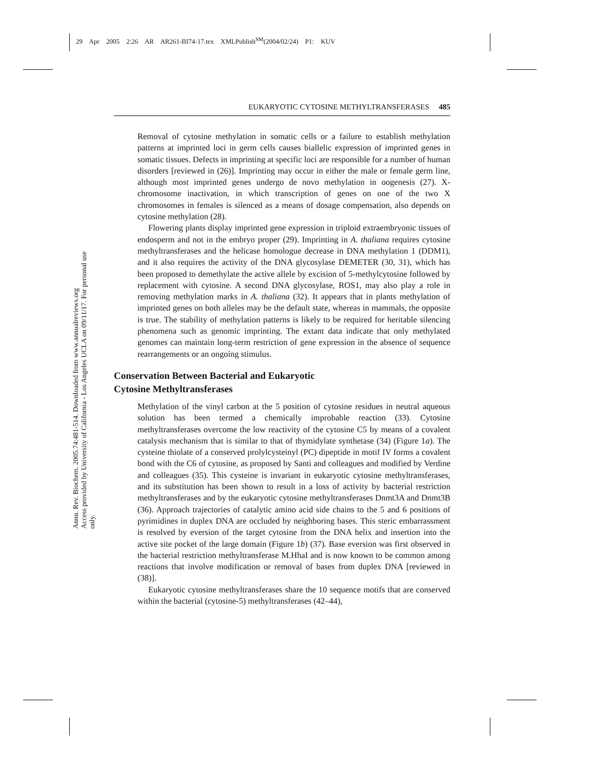29 Apr 2005 2:26 AR AR261-BI74-17.tex XMLPublish<sup>SM</sup>(2004/02/24) P1: KUV
Annu. Rev. Biochem. 2005.74:481-514. Downloaded from www.annualreviews.org
Access provided by University of California - Los Angeles UCLA on 09/11/17. For personal use only.
EUKARYOTIC CYTOSINE METHYLTRANSFERASES 485
Removal of cytosine methylation in somatic cells or a failure to establish methylation patterns at imprinted loci in germ cells causes biallelic expression of imprinted genes in somatic tissues. Defects in imprinting at specific loci are responsible for a number of human disorders [reviewed in (26)]. Imprinting may occur in either the male or female germ line, although most imprinted genes undergo de novo methylation in oogenesis (27). X-chromosome inactivation, in which transcription of genes on one of the two X chromosomes in females is silenced as a means of dosage compensation, also depends on cytosine methylation (28).
Flowering plants display imprinted gene expression in triploid extraembryonic tissues of endosperm and not in the embryo proper (29). Imprinting in A. thaliana requires cytosine methyltransferases and the helicase homologue decrease in DNA methylation 1 (DDM1), and it also requires the activity of the DNA glycosylase DEMETER (30, 31), which has been proposed to demethylate the active allele by excision of 5-methylcytosine followed by replacement with cytosine. A second DNA glycosylase, ROS1, may also play a role in removing methylation marks in A. thaliana (32). It appears that in plants methylation of imprinted genes on both alleles may be the default state, whereas in mammals, the opposite is true. The stability of methylation patterns is likely to be required for heritable silencing phenomena such as genomic imprinting. The extant data indicate that only methylated genomes can maintain long-term restriction of gene expression in the absence of sequence rearrangements or an ongoing stimulus.
Conservation Between Bacterial and Eukaryotic
Cytosine Methyltransferases
Methylation of the vinyl carbon at the 5 position of cytosine residues in neutral aqueous solution has been termed a chemically improbable reaction (33). Cytosine methyltransferases overcome the low reactivity of the cytosine C5 by means of a covalent catalysis mechanism that is similar to that of thymidylate synthetase (34) (Figure 1a). The cysteine thiolate of a conserved prolylcysteinyl (PC) dipeptide in motif IV forms a covalent bond with the C6 of cytosine, as proposed by Santi and colleagues and modified by Verdine and colleagues (35). This cysteine is invariant in eukaryotic cytosine methyltransferases, and its substitution has been shown to result in a loss of activity by bacterial restriction methyltransferases and by the eukaryotic cytosine methyltransferases Dnmt3A and Dnmt3B (36). Approach trajectories of catalytic amino acid side chains to the 5 and 6 positions of pyrimidines in duplex DNA are occluded by neighboring bases. This steric embarrassment is resolved by eversion of the target cytosine from the DNA helix and insertion into the active site pocket of the large domain (Figure 1b) (37). Base eversion was first observed in the bacterial restriction methyltransferase M.HhaI and is now known to be common among reactions that involve modification or removal of bases from duplex DNA [reviewed in (38)].
Eukaryotic cytosine methyltransferases share the 10 sequence motifs that are conserved within the bacterial (cytosine-5) methyltransferases (42–44),